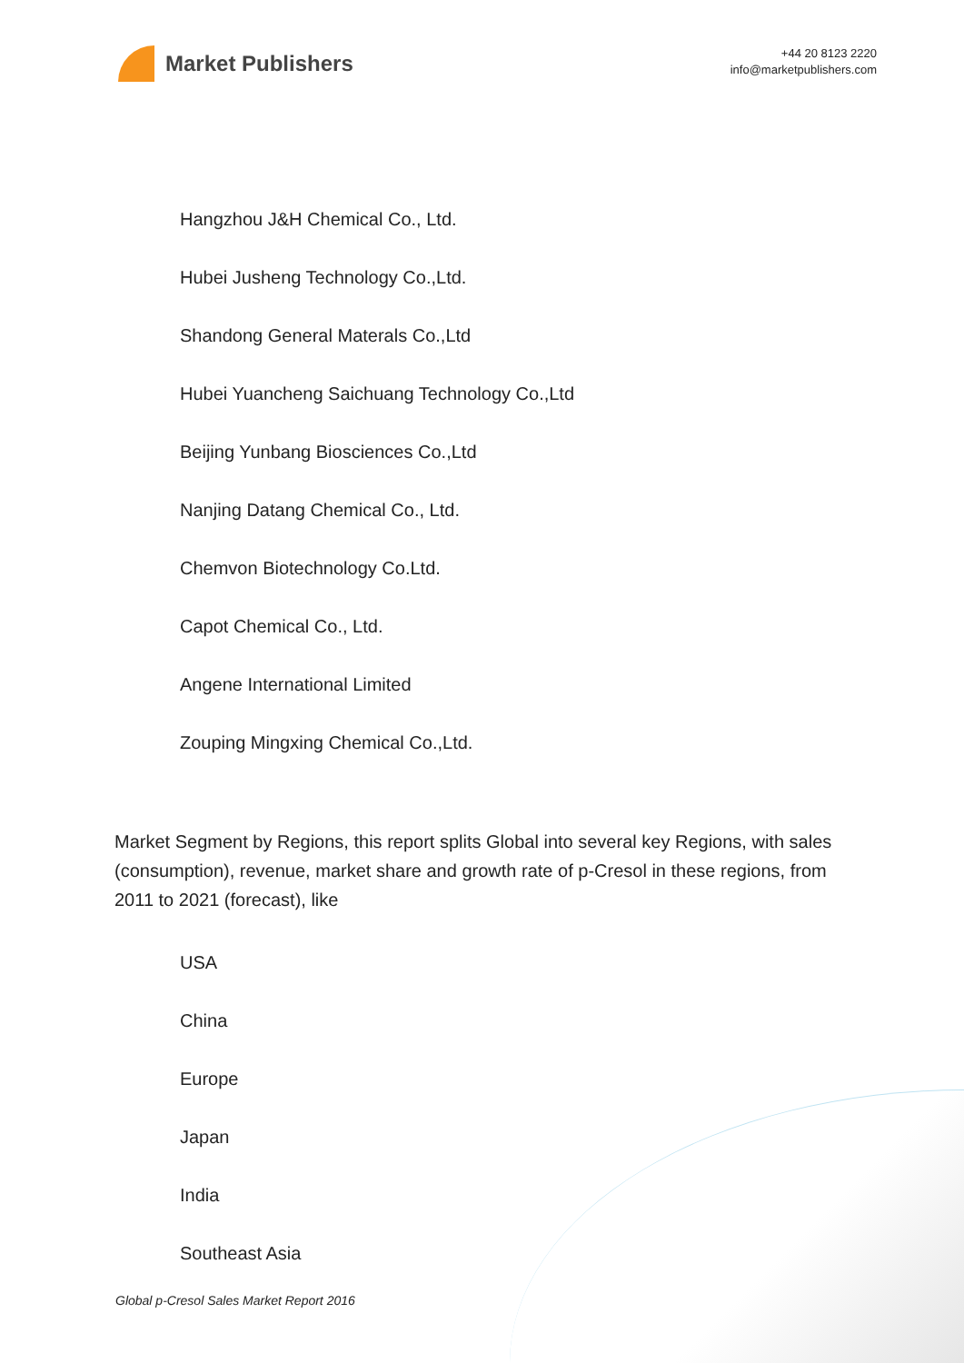Market Publishers
+44 20 8123 2220
info@marketpublishers.com
Hangzhou J&H Chemical Co., Ltd.
Hubei Jusheng Technology Co.,Ltd.
Shandong General Materals Co.,Ltd
Hubei Yuancheng Saichuang Technology Co.,Ltd
Beijing Yunbang Biosciences Co.,Ltd
Nanjing Datang Chemical Co., Ltd.
Chemvon Biotechnology Co.Ltd.
Capot Chemical Co., Ltd.
Angene International Limited
Zouping Mingxing Chemical Co.,Ltd.
Market Segment by Regions, this report splits Global into several key Regions, with sales (consumption), revenue, market share and growth rate of p-Cresol in these regions, from 2011 to 2021 (forecast), like
USA
China
Europe
Japan
India
Southeast Asia
Global p-Cresol Sales Market Report 2016